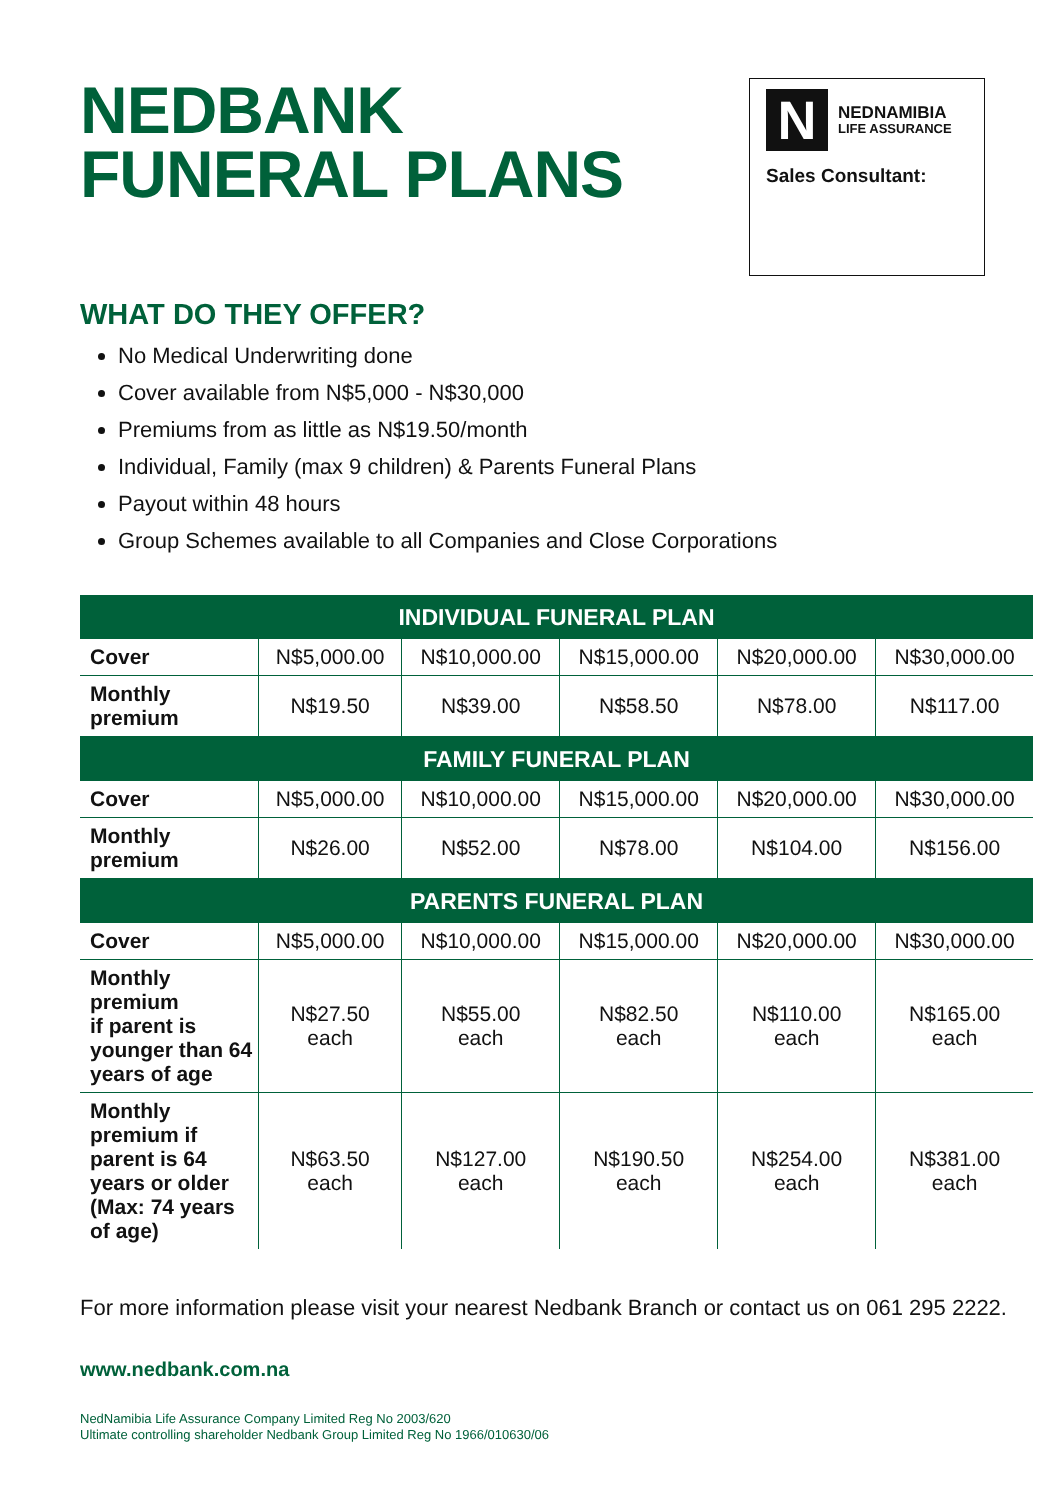NEDBANK
FUNERAL PLANS
N
NEDNAMIBIA
LIFE ASSURANCE
Sales Consultant:
WHAT DO THEY OFFER?
No Medical Underwriting done
Cover available from N$5,000 - N$30,000
Premiums from as little as N$19.50/month
Individual, Family (max 9 children) & Parents Funeral Plans
Payout within 48 hours
Group Schemes available to all Companies and Close Corporations
| INDIVIDUAL FUNERAL PLAN | | | | | |
| --- | --- | --- | --- | --- | --- |
| Cover | N$5,000.00 | N$10,000.00 | N$15,000.00 | N$20,000.00 | N$30,000.00 |
| Monthly premium | N$19.50 | N$39.00 | N$58.50 | N$78.00 | N$117.00 |
| FAMILY FUNERAL PLAN | | | | | |
| Cover | N$5,000.00 | N$10,000.00 | N$15,000.00 | N$20,000.00 | N$30,000.00 |
| Monthly premium | N$26.00 | N$52.00 | N$78.00 | N$104.00 | N$156.00 |
| PARENTS FUNERAL PLAN | | | | | |
| Cover | N$5,000.00 | N$10,000.00 | N$15,000.00 | N$20,000.00 | N$30,000.00 |
| Monthly premium if parent is younger than 64 years of age | N$27.50 each | N$55.00 each | N$82.50 each | N$110.00 each | N$165.00 each |
| Monthly premium if parent is 64 years or older (Max: 74 years of age) | N$63.50 each | N$127.00 each | N$190.50 each | N$254.00 each | N$381.00 each |
For more information please visit your nearest Nedbank Branch or contact us on 061 295 2222.
www.nedbank.com.na
NedNamibia Life Assurance Company Limited Reg No 2003/620
Ultimate controlling shareholder Nedbank Group Limited Reg No 1966/010630/06